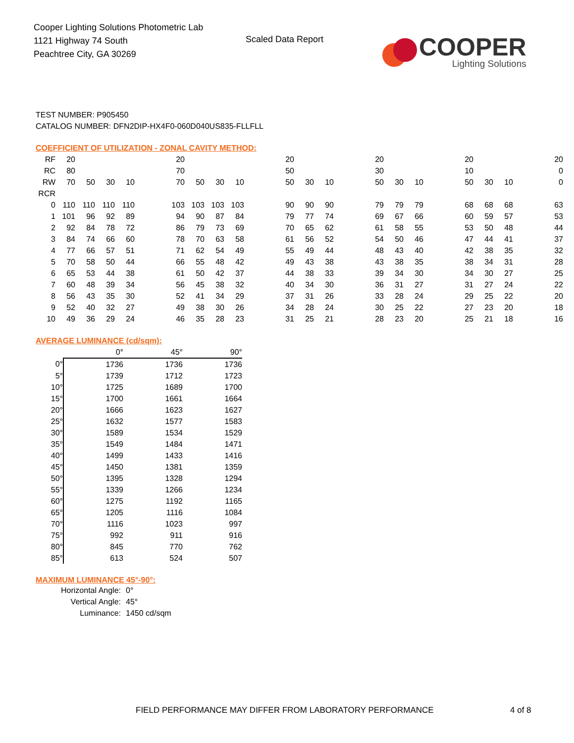Cooper Lighting Solutions Photometric Lab
1121 Highway 74 South
Peachtree City, GA 30269
Scaled Data Report
COOPER
Lighting Solutions
TEST NUMBER: P905450
CATALOG NUMBER: DFN2DIP-HX4F0-060D040US835-FLLFLL
COEFFICIENT OF UTILIZATION - ZONAL CAVITY METHOD:
| RF | 20 | | | | | 20 | | | | | 20 | | | | 20 | | | | 20 | | | | 20 |
| RC | 80 | | | | | 70 | | | | | 50 | | | | 30 | | | | 10 | | | | 0 |
| RW | 70 | 50 | 30 | 10 | | 70 | 50 | 30 | 10 | | 50 | 30 | 10 | | 50 | 30 | 10 | | 50 | 30 | 10 | | 0 |
| RCR | | | | | | | | | | | | | | | | | | | | | | | |
| 0 | 110 | 110 | 110 | 110 | | 103 | 103 | 103 | 103 | | 90 | 90 | 90 | | 79 | 79 | 79 | | 68 | 68 | 68 | | 63 |
| 1 | 101 | 96 | 92 | 89 | | 94 | 90 | 87 | 84 | | 79 | 77 | 74 | | 69 | 67 | 66 | | 60 | 59 | 57 | | 53 |
| 2 | 92 | 84 | 78 | 72 | | 86 | 79 | 73 | 69 | | 70 | 65 | 62 | | 61 | 58 | 55 | | 53 | 50 | 48 | | 44 |
| 3 | 84 | 74 | 66 | 60 | | 78 | 70 | 63 | 58 | | 61 | 56 | 52 | | 54 | 50 | 46 | | 47 | 44 | 41 | | 37 |
| 4 | 77 | 66 | 57 | 51 | | 71 | 62 | 54 | 49 | | 55 | 49 | 44 | | 48 | 43 | 40 | | 42 | 38 | 35 | | 32 |
| 5 | 70 | 58 | 50 | 44 | | 66 | 55 | 48 | 42 | | 49 | 43 | 38 | | 43 | 38 | 35 | | 38 | 34 | 31 | | 28 |
| 6 | 65 | 53 | 44 | 38 | | 61 | 50 | 42 | 37 | | 44 | 38 | 33 | | 39 | 34 | 30 | | 34 | 30 | 27 | | 25 |
| 7 | 60 | 48 | 39 | 34 | | 56 | 45 | 38 | 32 | | 40 | 34 | 30 | | 36 | 31 | 27 | | 31 | 27 | 24 | | 22 |
| 8 | 56 | 43 | 35 | 30 | | 52 | 41 | 34 | 29 | | 37 | 31 | 26 | | 33 | 28 | 24 | | 29 | 25 | 22 | | 20 |
| 9 | 52 | 40 | 32 | 27 | | 49 | 38 | 30 | 26 | | 34 | 28 | 24 | | 30 | 25 | 22 | | 27 | 23 | 20 | | 18 |
| 10 | 49 | 36 | 29 | 24 | | 46 | 35 | 28 | 23 | | 31 | 25 | 21 | | 28 | 23 | 20 | | 25 | 21 | 18 | | 16 |
AVERAGE LUMINANCE (cd/sqm):
| | 0° | 45° | 90° |
| 0° | 1736 | 1736 | 1736 |
| 5° | 1739 | 1712 | 1723 |
| 10° | 1725 | 1689 | 1700 |
| 15° | 1700 | 1661 | 1664 |
| 20° | 1666 | 1623 | 1627 |
| 25° | 1632 | 1577 | 1583 |
| 30° | 1589 | 1534 | 1529 |
| 35° | 1549 | 1484 | 1471 |
| 40° | 1499 | 1433 | 1416 |
| 45° | 1450 | 1381 | 1359 |
| 50° | 1395 | 1328 | 1294 |
| 55° | 1339 | 1266 | 1234 |
| 60° | 1275 | 1192 | 1165 |
| 65° | 1205 | 1116 | 1084 |
| 70° | 1116 | 1023 | 997 |
| 75° | 992 | 911 | 916 |
| 80° | 845 | 770 | 762 |
| 85° | 613 | 524 | 507 |
MAXIMUM LUMINANCE 45°-90°:
| Horizontal Angle: | 0° |
| Vertical Angle: | 45° |
| Luminance: | 1450 cd/sqm |
FIELD PERFORMANCE MAY DIFFER FROM LABORATORY PERFORMANCE
4 of 8